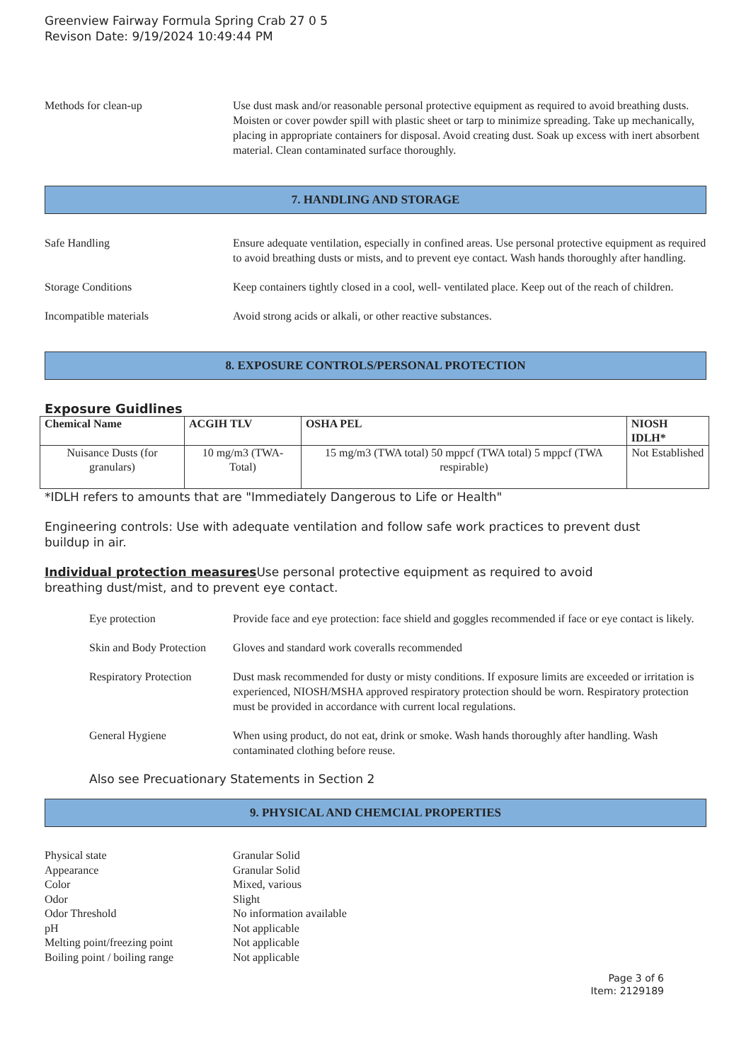Greenview Fairway Formula Spring Crab 27 0 5
Revison Date: 9/19/2024 10:49:44 PM
Methods for clean-up Use dust mask and/or reasonable personal protective equipment as required to avoid breathing dusts. Moisten or cover powder spill with plastic sheet or tarp to minimize spreading. Take up mechanically, placing in appropriate containers for disposal. Avoid creating dust. Soak up excess with inert absorbent material. Clean contaminated surface thoroughly.
7. HANDLING AND STORAGE
Safe Handling Ensure adequate ventilation, especially in confined areas. Use personal protective equipment as required to avoid breathing dusts or mists, and to prevent eye contact. Wash hands thoroughly after handling.
Storage Conditions Keep containers tightly closed in a cool, well- ventilated place. Keep out of the reach of children.
Incompatible materials Avoid strong acids or alkali, or other reactive substances.
8. EXPOSURE CONTROLS/PERSONAL PROTECTION
Exposure Guidlines
| Chemical Name | ACGIH TLV | OSHA PEL | NIOSH IDLH* |
| --- | --- | --- | --- |
| Nuisance Dusts (for granulars) | 10 mg/m3 (TWA- Total) | 15 mg/m3 (TWA total) 50 mppcf (TWA total) 5 mppcf (TWA respirable) | Not Established |
*IDLH refers to amounts that are "Immediately Dangerous to Life or Health"
Engineering controls: Use with adequate ventilation and follow safe work practices to prevent dust buildup in air.
Individual protection measures Use personal protective equipment as required to avoid breathing dust/mist, and to prevent eye contact.
Eye protection Provide face and eye protection: face shield and goggles recommended if face or eye contact is likely.
Skin and Body Protection
Gloves and standard work coveralls recommended
Respiratory Protection
Dust mask recommended for dusty or misty conditions. If exposure limits are exceeded or irritation is experienced, NIOSH/MSHA approved respiratory protection should be worn. Respiratory protection must be provided in accordance with current local regulations.
General Hygiene When using product, do not eat, drink or smoke. Wash hands thoroughly after handling. Wash contaminated clothing before reuse.
Also see Precuationary Statements in Section 2
9. PHYSICAL AND CHEMCIAL PROPERTIES
Physical state Granular Solid
Appearance Granular Solid
Color Mixed, various
Odor Slight
Odor Threshold No information available
pH Not applicable
Melting point/freezing point Not applicable
Boiling point / boiling range Not applicable
Page 3 of 6
Item: 2129189